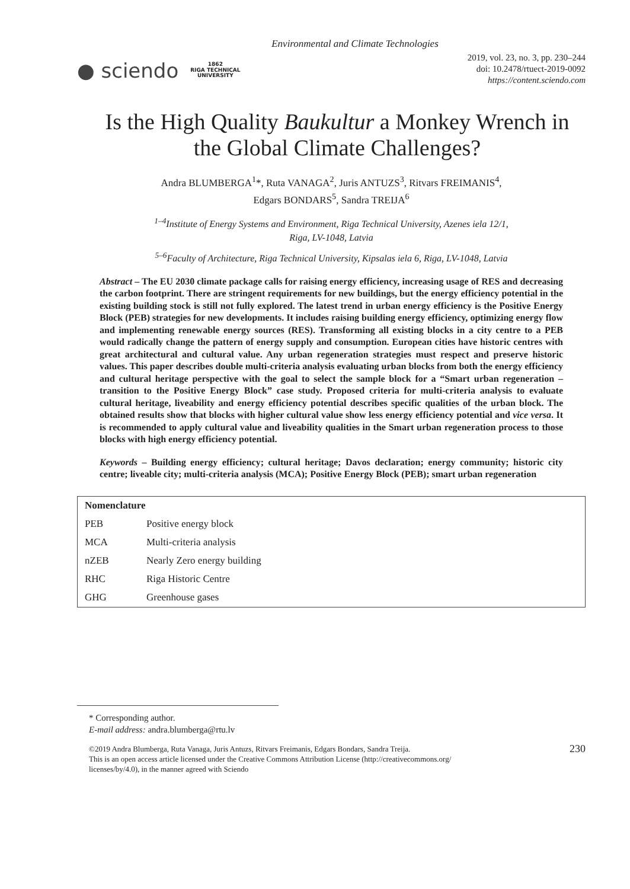Environmental and Climate Technologies
● sciendo 1862
RIGA TECHNICAL
UNIVERSITY
2019, vol. 23, no. 3, pp. 230–244
doi: 10.2478/rtuect-2019-0092
https://content.sciendo.com
Is the High Quality Baukultur a Monkey Wrench in the Global Climate Challenges?
Andra BLUMBERGA<sup>1</sup>*, Ruta VANAGA<sup>2</sup>, Juris ANTUZS<sup>3</sup>, Ritvars FREIMANIS<sup>4</sup>,
Edgars BONDARS<sup>5</sup>, Sandra TREIJA<sup>6</sup>
<sup>1–4</sup>Institute of Energy Systems and Environment, Riga Technical University, Azenes iela 12/1,
Riga, LV-1048, Latvia
<sup>5–6</sup>Faculty of Architecture, Riga Technical University, Kipsalas iela 6, Riga, LV-1048, Latvia
Abstract – The EU 2030 climate package calls for raising energy efficiency, increasing usage of RES and decreasing the carbon footprint. There are stringent requirements for new buildings, but the energy efficiency potential in the existing building stock is still not fully explored. The latest trend in urban energy efficiency is the Positive Energy Block (PEB) strategies for new developments. It includes raising building energy efficiency, optimizing energy flow and implementing renewable energy sources (RES). Transforming all existing blocks in a city centre to a PEB would radically change the pattern of energy supply and consumption. European cities have historic centres with great architectural and cultural value. Any urban regeneration strategies must respect and preserve historic values. This paper describes double multi-criteria analysis evaluating urban blocks from both the energy efficiency and cultural heritage perspective with the goal to select the sample block for a “Smart urban regeneration – transition to the Positive Energy Block” case study. Proposed criteria for multi-criteria analysis to evaluate cultural heritage, liveability and energy efficiency potential describes specific qualities of the urban block. The obtained results show that blocks with higher cultural value show less energy efficiency potential and vice versa. It is recommended to apply cultural value and liveability qualities in the Smart urban regeneration process to those blocks with high energy efficiency potential.
Keywords – Building energy efficiency; cultural heritage; Davos declaration; energy community; historic city centre; liveable city; multi-criteria analysis (MCA); Positive Energy Block (PEB); smart urban regeneration
| Nomenclature | |
| --- | --- |
| PEB | Positive energy block |
| MCA | Multi-criteria analysis |
| nZEB | Nearly Zero energy building |
| RHC | Riga Historic Centre |
| GHG | Greenhouse gases |
* Corresponding author.
E-mail address: andra.blumberga@rtu.lv
©2019 Andra Blumberga, Ruta Vanaga, Juris Antuzs, Ritvars Freimanis, Edgars Bondars, Sandra Treija.
This is an open access article licensed under the Creative Commons Attribution License (http://creativecommons.org/
licenses/by/4.0), in the manner agreed with Sciendo
230